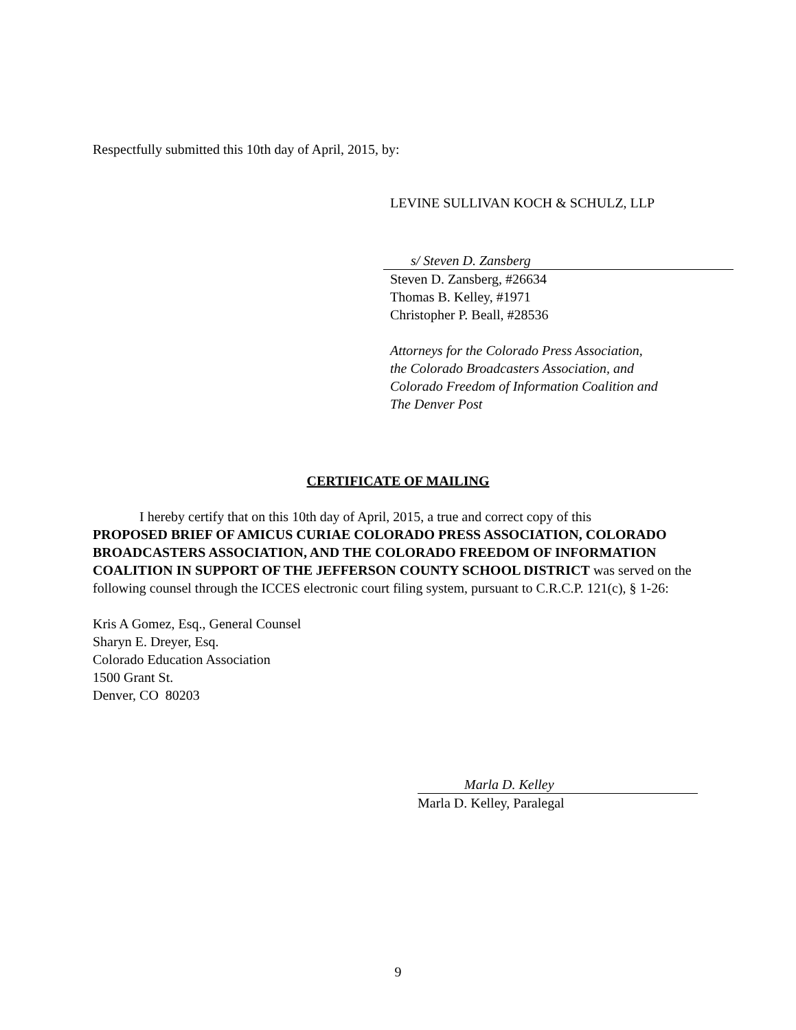Respectfully submitted this 10th day of April, 2015, by:
LEVINE SULLIVAN KOCH & SCHULZ, LLP
s/ Steven D. Zansberg
Steven D. Zansberg, #26634
Thomas B. Kelley, #1971
Christopher P. Beall, #28536
Attorneys for the Colorado Press Association,
the Colorado Broadcasters Association, and
Colorado Freedom of Information Coalition and
The Denver Post
CERTIFICATE OF MAILING
I hereby certify that on this 10th day of April, 2015, a true and correct copy of this
PROPOSED BRIEF OF AMICUS CURIAE COLORADO PRESS ASSOCIATION, COLORADO BROADCASTERS ASSOCIATION, AND THE COLORADO FREEDOM OF INFORMATION COALITION IN SUPPORT OF THE JEFFERSON COUNTY SCHOOL DISTRICT was served on the following counsel through the ICCES electronic court filing system, pursuant to C.R.C.P. 121(c), § 1-26:
Kris A Gomez, Esq., General Counsel
Sharyn E. Dreyer, Esq.
Colorado Education Association
1500 Grant St.
Denver, CO 80203
Marla D. Kelley
Marla D. Kelley, Paralegal
9